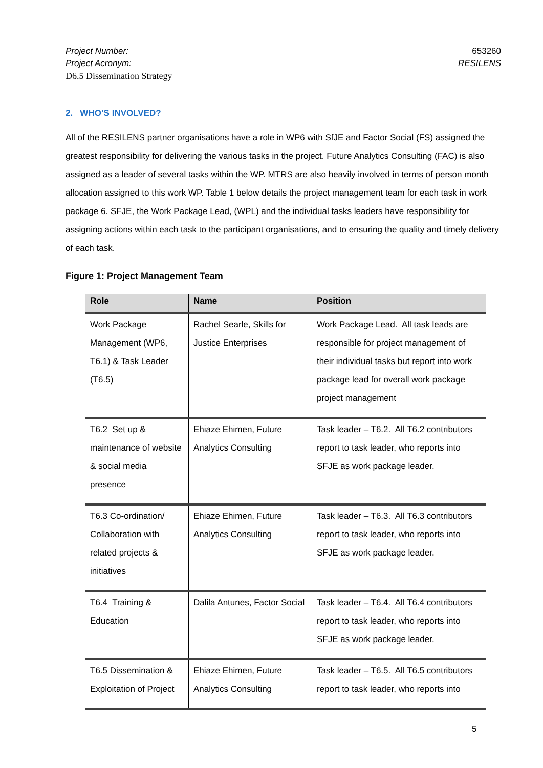Project Number:
Project Acronym:
D6.5 Dissemination Strategy
653260
RESILENS
2. WHO’S INVOLVED?
All of the RESILENS partner organisations have a role in WP6 with SfJE and Factor Social (FS) assigned the greatest responsibility for delivering the various tasks in the project. Future Analytics Consulting (FAC) is also assigned as a leader of several tasks within the WP. MTRS are also heavily involved in terms of person month allocation assigned to this work WP. Table 1 below details the project management team for each task in work package 6. SFJE, the Work Package Lead, (WPL) and the individual tasks leaders have responsibility for assigning actions within each task to the participant organisations, and to ensuring the quality and timely delivery of each task.
Figure 1: Project Management Team
| Role | Name | Position |
| --- | --- | --- |
| Work Package Management (WP6, T6.1) & Task Leader (T6.5) | Rachel Searle, Skills for Justice Enterprises | Work Package Lead. All task leads are responsible for project management of their individual tasks but report into work package lead for overall work package project management |
| T6.2 Set up & maintenance of website & social media presence | Ehiaze Ehimen, Future Analytics Consulting | Task leader – T6.2. All T6.2 contributors report to task leader, who reports into SFJE as work package leader. |
| T6.3 Co-ordination/ Collaboration with related projects & initiatives | Ehiaze Ehimen, Future Analytics Consulting | Task leader – T6.3. All T6.3 contributors report to task leader, who reports into SFJE as work package leader. |
| T6.4 Training & Education | Dalila Antunes, Factor Social | Task leader – T6.4. All T6.4 contributors report to task leader, who reports into SFJE as work package leader. |
| T6.5 Dissemination & Exploitation of Project | Ehiaze Ehimen, Future Analytics Consulting | Task leader – T6.5. All T6.5 contributors report to task leader, who reports into |
5